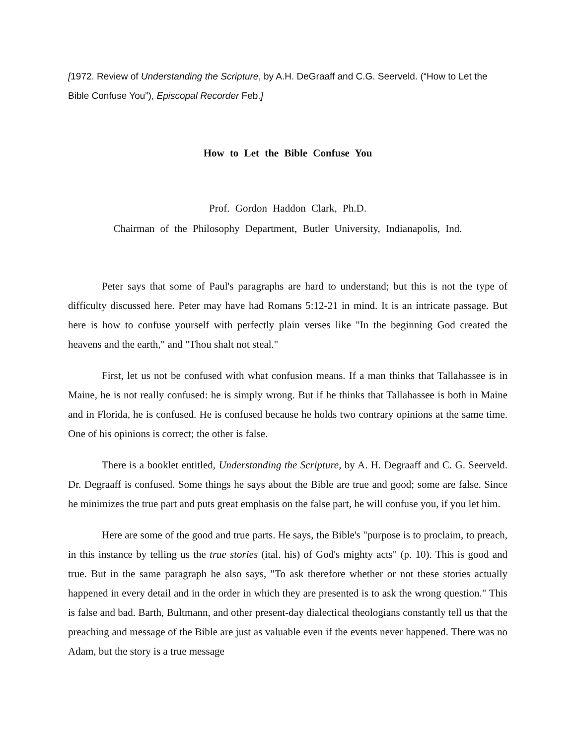[1972. Review of Understanding the Scripture, by A.H. DeGraaff and C.G. Seerveld. (“How to Let the Bible Confuse You”), Episcopal Recorder Feb.]
How to Let the Bible Confuse You
Prof. Gordon Haddon Clark, Ph.D.
Chairman of the Philosophy Department, Butler University, Indianapolis, Ind.
Peter says that some of Paul's paragraphs are hard to understand; but this is not the type of difficulty discussed here. Peter may have had Romans 5:12-21 in mind. It is an intricate passage. But here is how to confuse yourself with perfectly plain verses like "In the beginning God created the heavens and the earth," and "Thou shalt not steal."
First, let us not be confused with what confusion means. If a man thinks that Tallahassee is in Maine, he is not really confused: he is simply wrong. But if he thinks that Tallahassee is both in Maine and in Florida, he is confused. He is confused because he holds two contrary opinions at the same time. One of his opinions is correct; the other is false.
There is a booklet entitled, Understanding the Scripture, by A. H. Degraaff and C. G. Seerveld. Dr. Degraaff is confused. Some things he says about the Bible are true and good; some are false. Since he minimizes the true part and puts great emphasis on the false part, he will confuse you, if you let him.
Here are some of the good and true parts. He says, the Bible's "purpose is to proclaim, to preach, in this instance by telling us the true stories (ital. his) of God's mighty acts" (p. 10). This is good and true. But in the same paragraph he also says, "To ask therefore whether or not these stories actually happened in every detail and in the order in which they are presented is to ask the wrong question." This is false and bad. Barth, Bultmann, and other present-day dialectical theologians constantly tell us that the preaching and message of the Bible are just as valuable even if the events never happened. There was no Adam, but the story is a true message